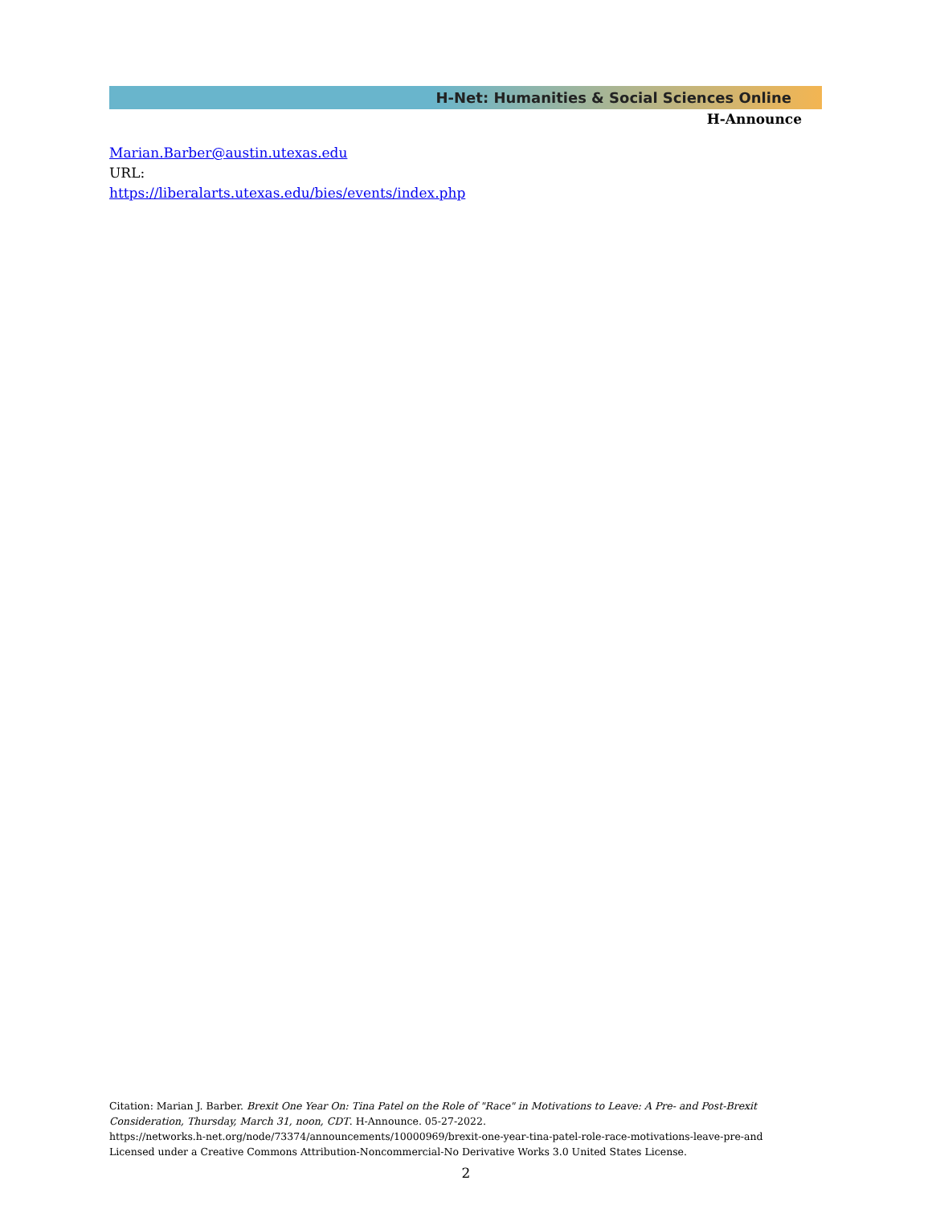H-Net: Humanities & Social Sciences Online
H-Announce
Marian.Barber@austin.utexas.edu
URL:
https://liberalarts.utexas.edu/bies/events/index.php
Citation: Marian J. Barber. Brexit One Year On: Tina Patel on the Role of "Race" in Motivations to Leave: A Pre- and Post-Brexit Consideration, Thursday, March 31, noon, CDT. H-Announce. 05-27-2022.
https://networks.h-net.org/node/73374/announcements/10000969/brexit-one-year-tina-patel-role-race-motivations-leave-pre-and
Licensed under a Creative Commons Attribution-Noncommercial-No Derivative Works 3.0 United States License.
2